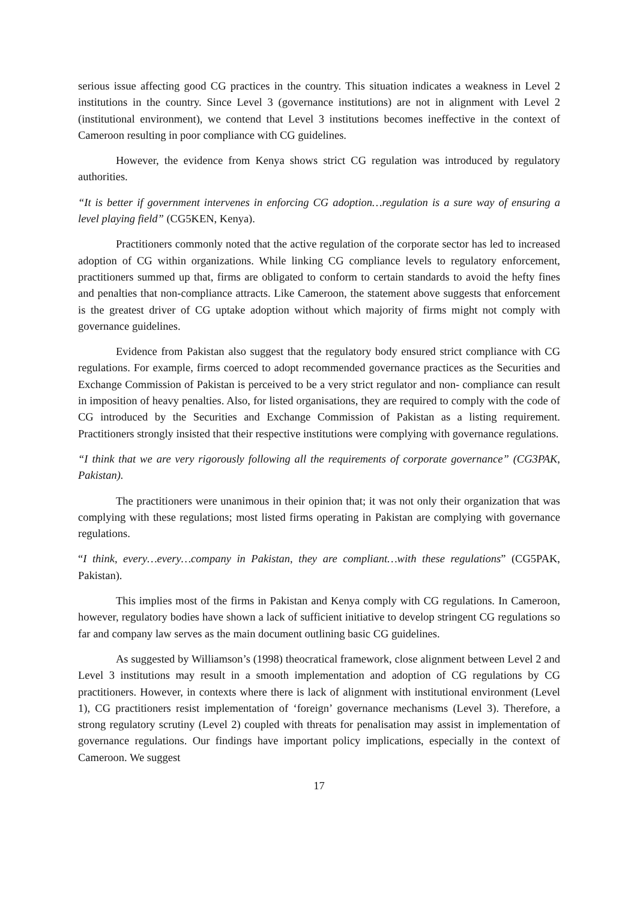serious issue affecting good CG practices in the country. This situation indicates a weakness in Level 2 institutions in the country. Since Level 3 (governance institutions) are not in alignment with Level 2 (institutional environment), we contend that Level 3 institutions becomes ineffective in the context of Cameroon resulting in poor compliance with CG guidelines.
However, the evidence from Kenya shows strict CG regulation was introduced by regulatory authorities.
“It is better if government intervenes in enforcing CG adoption…regulation is a sure way of ensuring a level playing field” (CG5KEN, Kenya).
Practitioners commonly noted that the active regulation of the corporate sector has led to increased adoption of CG within organizations. While linking CG compliance levels to regulatory enforcement, practitioners summed up that, firms are obligated to conform to certain standards to avoid the hefty fines and penalties that non-compliance attracts. Like Cameroon, the statement above suggests that enforcement is the greatest driver of CG uptake adoption without which majority of firms might not comply with governance guidelines.
Evidence from Pakistan also suggest that the regulatory body ensured strict compliance with CG regulations. For example, firms coerced to adopt recommended governance practices as the Securities and Exchange Commission of Pakistan is perceived to be a very strict regulator and non- compliance can result in imposition of heavy penalties. Also, for listed organisations, they are required to comply with the code of CG introduced by the Securities and Exchange Commission of Pakistan as a listing requirement. Practitioners strongly insisted that their respective institutions were complying with governance regulations.
“I think that we are very rigorously following all the requirements of corporate governance” (CG3PAK, Pakistan).
The practitioners were unanimous in their opinion that; it was not only their organization that was complying with these regulations; most listed firms operating in Pakistan are complying with governance regulations.
“I think, every…every…company in Pakistan, they are compliant…with these regulations” (CG5PAK, Pakistan).
This implies most of the firms in Pakistan and Kenya comply with CG regulations. In Cameroon, however, regulatory bodies have shown a lack of sufficient initiative to develop stringent CG regulations so far and company law serves as the main document outlining basic CG guidelines.
As suggested by Williamson’s (1998) theocratical framework, close alignment between Level 2 and Level 3 institutions may result in a smooth implementation and adoption of CG regulations by CG practitioners. However, in contexts where there is lack of alignment with institutional environment (Level 1), CG practitioners resist implementation of ‘foreign’ governance mechanisms (Level 3). Therefore, a strong regulatory scrutiny (Level 2) coupled with threats for penalisation may assist in implementation of governance regulations. Our findings have important policy implications, especially in the context of Cameroon. We suggest
17